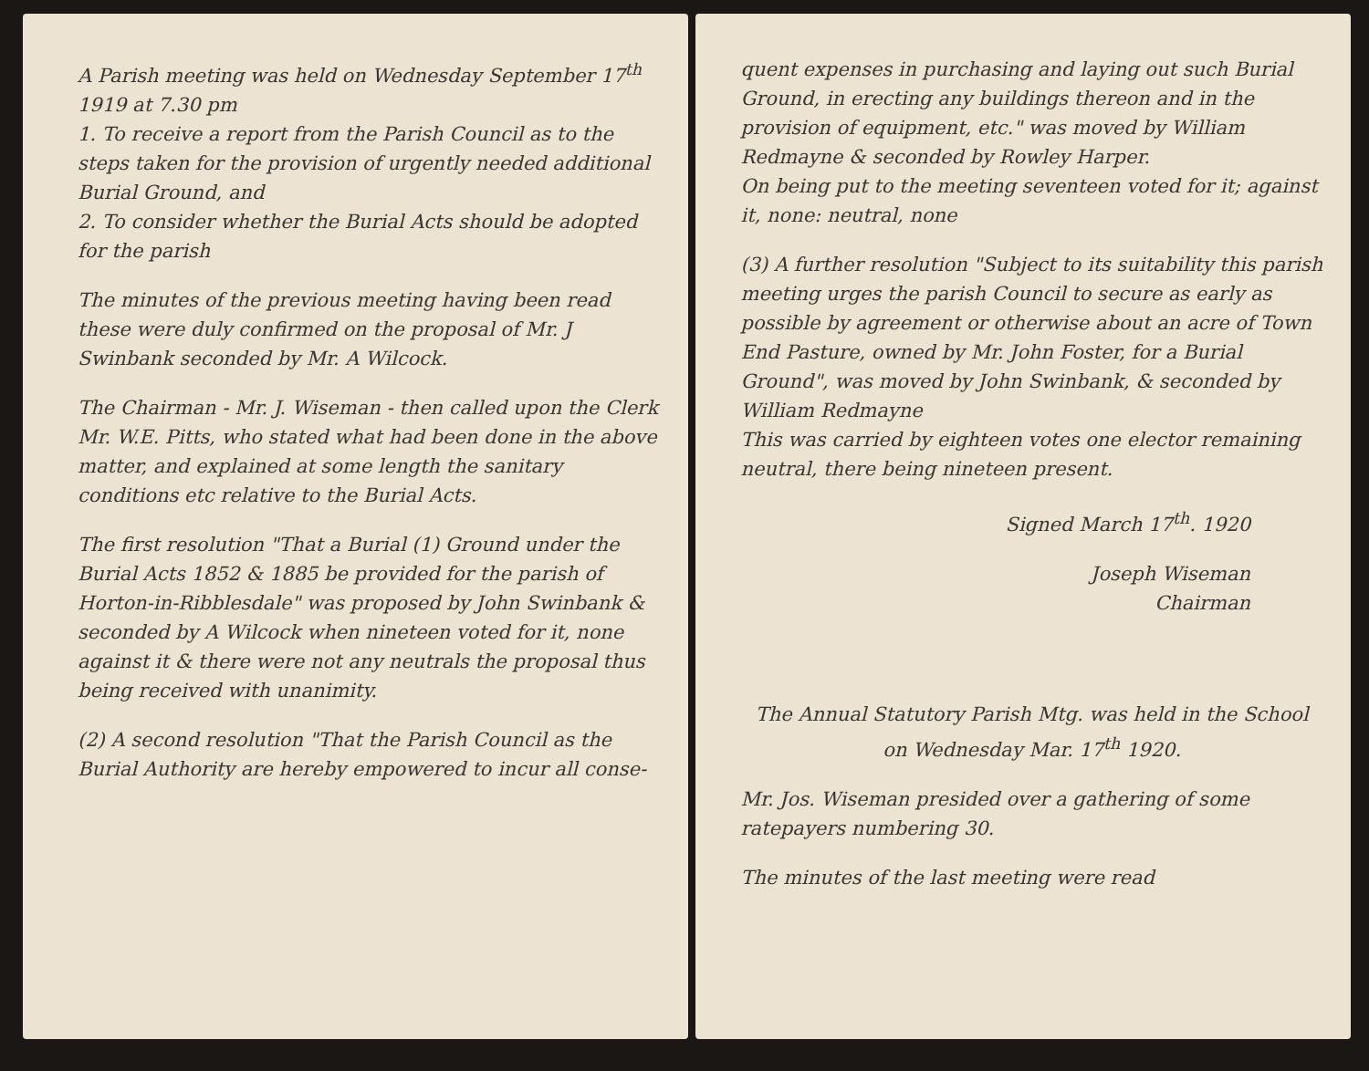A Parish meeting was held on Wednesday September 17<sup>th</sup> 1919 at 7.30 pm
1. To receive a report from the Parish Council as to the steps taken for the provision of urgently needed additional Burial Ground, and
2. To consider whether the Burial Acts should be adopted for the parish
The minutes of the previous meeting having been read these were duly confirmed on the proposal of Mr. J Swinbank seconded by Mr. A Wilcock.
The Chairman - Mr. J. Wiseman - then called upon the Clerk Mr. W.E. Pitts, who stated what had been done in the above matter, and explained at some length the sanitary conditions etc relative to the Burial Acts.
The first resolution "That a Burial (1) Ground under the Burial Acts 1852 & 1885 be provided for the parish of Horton-in-Ribblesdale" was proposed by John Swinbank & seconded by A Wilcock when nineteen voted for it, none against it & there were not any neutrals the proposal thus being received with unanimity.
(2) A second resolution "That the Parish Council as the Burial Authority are hereby empowered to incur all conse-
quent expenses in purchasing and laying out such Burial Ground, in erecting any buildings thereon and in the provision of equipment, etc." was moved by William Redmayne & seconded by Rowley Harper.
On being put to the meeting seventeen voted for it; against it, none: neutral, none
(3) A further resolution "Subject to its suitability this parish meeting urges the parish Council to secure as early as possible by agreement or otherwise about an acre of Town End Pasture, owned by Mr. John Foster, for a Burial Ground", was moved by John Swinbank, & seconded by William Redmayne
This was carried by eighteen votes one elector remaining neutral, there being nineteen present.
Signed March 17<sup>th</sup>. 1920
Joseph Wiseman
Chairman
The Annual Statutory Parish Mtg. was held in the School on Wednesday Mar. 17<sup>th</sup> 1920.
Mr. Jos. Wiseman presided over a gathering of some ratepayers numbering 30.
The minutes of the last meeting were read